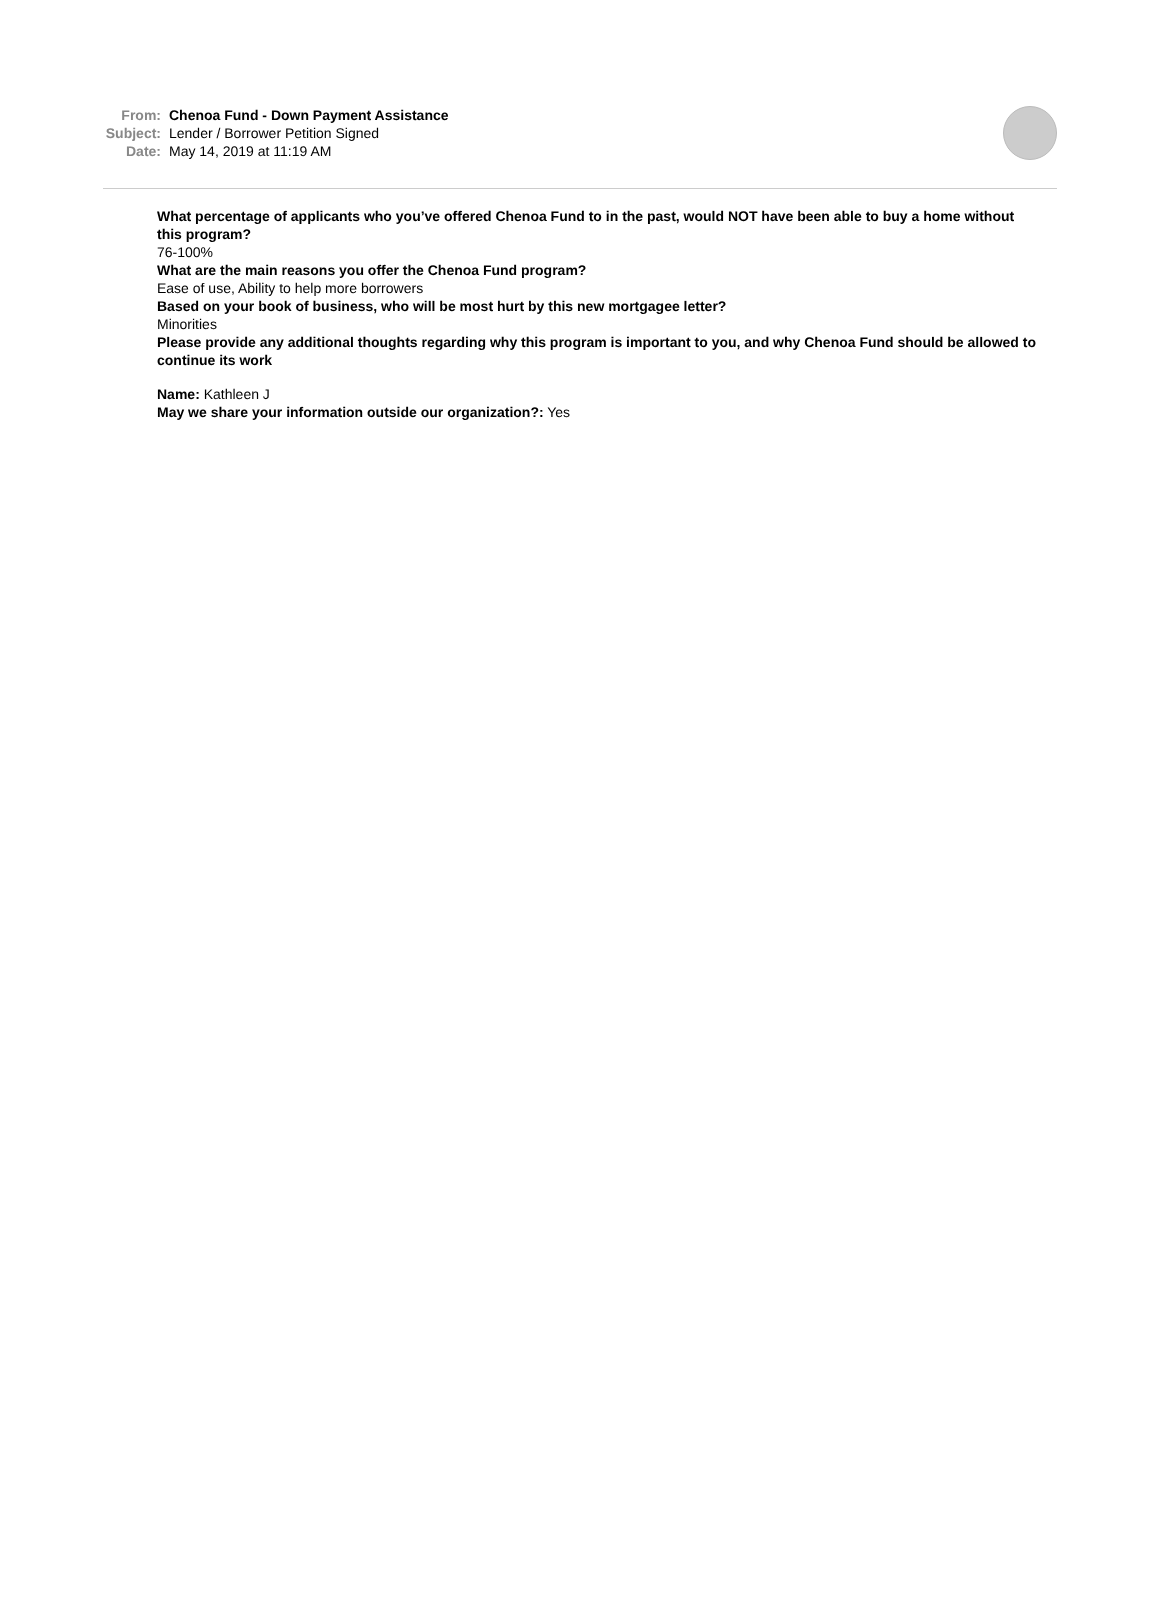From: Chenoa Fund - Down Payment Assistance
Subject: Lender / Borrower Petition Signed
Date: May 14, 2019 at 11:19 AM
What percentage of applicants who you’ve offered Chenoa Fund to in the past, would NOT have been able to buy a home without this program?
76-100%
What are the main reasons you offer the Chenoa Fund program?
Ease of use, Ability to help more borrowers
Based on your book of business, who will be most hurt by this new mortgagee letter?
Minorities
Please provide any additional thoughts regarding why this program is important to you, and why Chenoa Fund should be allowed to continue its work
Name: Kathleen J
May we share your information outside our organization?: Yes